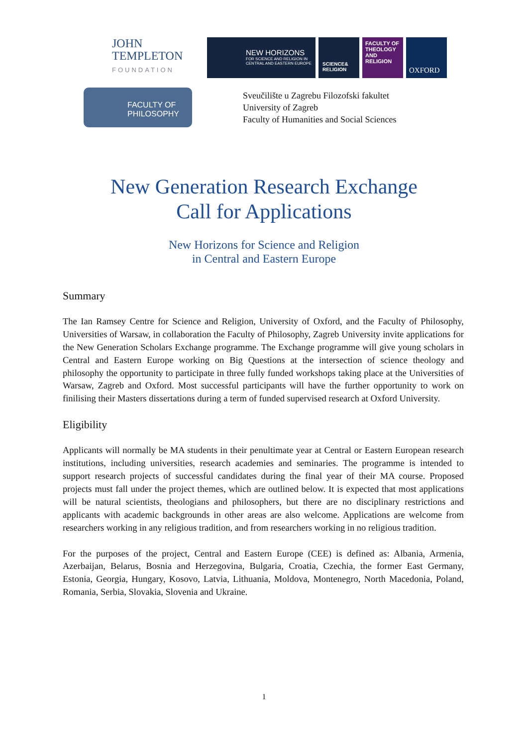JOHN
TEMPLETON
FOUNDATION
NEW HORIZONS
FOR SCIENCE AND RELIGION IN CENTRAL AND EASTERN EUROPE
SCIENCE& RELIGION
FACULTY OF
THEOLOGY
AND
RELIGION
OXFORD
FACULTY OF
PHILOSOPHY
Sveučilište u Zagrebu Filozofski fakultet
University of Zagreb
Faculty of Humanities and Social Sciences
New Generation Research Exchange
Call for Applications
New Horizons for Science and Religion
in Central and Eastern Europe
Summary
The Ian Ramsey Centre for Science and Religion, University of Oxford, and the Faculty of Philosophy, Universities of Warsaw, in collaboration the Faculty of Philosophy, Zagreb University invite applications for the New Generation Scholars Exchange programme. The Exchange programme will give young scholars in Central and Eastern Europe working on Big Questions at the intersection of science theology and philosophy the opportunity to participate in three fully funded workshops taking place at the Universities of Warsaw, Zagreb and Oxford. Most successful participants will have the further opportunity to work on finilising their Masters dissertations during a term of funded supervised research at Oxford University.
Eligibility
Applicants will normally be MA students in their penultimate year at Central or Eastern European research institutions, including universities, research academies and seminaries. The programme is intended to support research projects of successful candidates during the final year of their MA course. Proposed projects must fall under the project themes, which are outlined below. It is expected that most applications will be natural scientists, theologians and philosophers, but there are no disciplinary restrictions and applicants with academic backgrounds in other areas are also welcome. Applications are welcome from researchers working in any religious tradition, and from researchers working in no religious tradition.
For the purposes of the project, Central and Eastern Europe (CEE) is defined as: Albania, Armenia, Azerbaijan, Belarus, Bosnia and Herzegovina, Bulgaria, Croatia, Czechia, the former East Germany, Estonia, Georgia, Hungary, Kosovo, Latvia, Lithuania, Moldova, Montenegro, North Macedonia, Poland, Romania, Serbia, Slovakia, Slovenia and Ukraine.
1